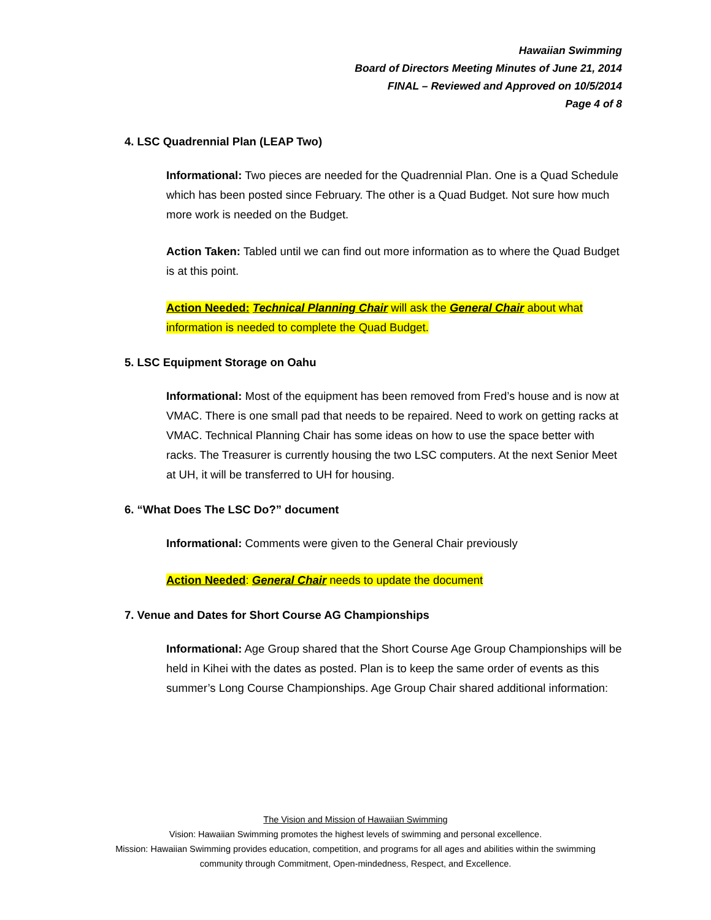Hawaiian Swimming
Board of Directors Meeting Minutes of June 21, 2014
FINAL – Reviewed and Approved on 10/5/2014
Page 4 of 8
4. LSC Quadrennial Plan (LEAP Two)
Informational: Two pieces are needed for the Quadrennial Plan. One is a Quad Schedule which has been posted since February. The other is a Quad Budget. Not sure how much more work is needed on the Budget.
Action Taken: Tabled until we can find out more information as to where the Quad Budget is at this point.
Action Needed: Technical Planning Chair will ask the General Chair about what information is needed to complete the Quad Budget.
5. LSC Equipment Storage on Oahu
Informational: Most of the equipment has been removed from Fred’s house and is now at VMAC. There is one small pad that needs to be repaired. Need to work on getting racks at VMAC. Technical Planning Chair has some ideas on how to use the space better with racks. The Treasurer is currently housing the two LSC computers. At the next Senior Meet at UH, it will be transferred to UH for housing.
6. “What Does The LSC Do?” document
Informational: Comments were given to the General Chair previously
Action Needed: General Chair needs to update the document
7. Venue and Dates for Short Course AG Championships
Informational: Age Group shared that the Short Course Age Group Championships will be held in Kihei with the dates as posted. Plan is to keep the same order of events as this summer’s Long Course Championships. Age Group Chair shared additional information:
The Vision and Mission of Hawaiian Swimming
Vision: Hawaiian Swimming promotes the highest levels of swimming and personal excellence.
Mission: Hawaiian Swimming provides education, competition, and programs for all ages and abilities within the swimming
community through Commitment, Open-mindedness, Respect, and Excellence.